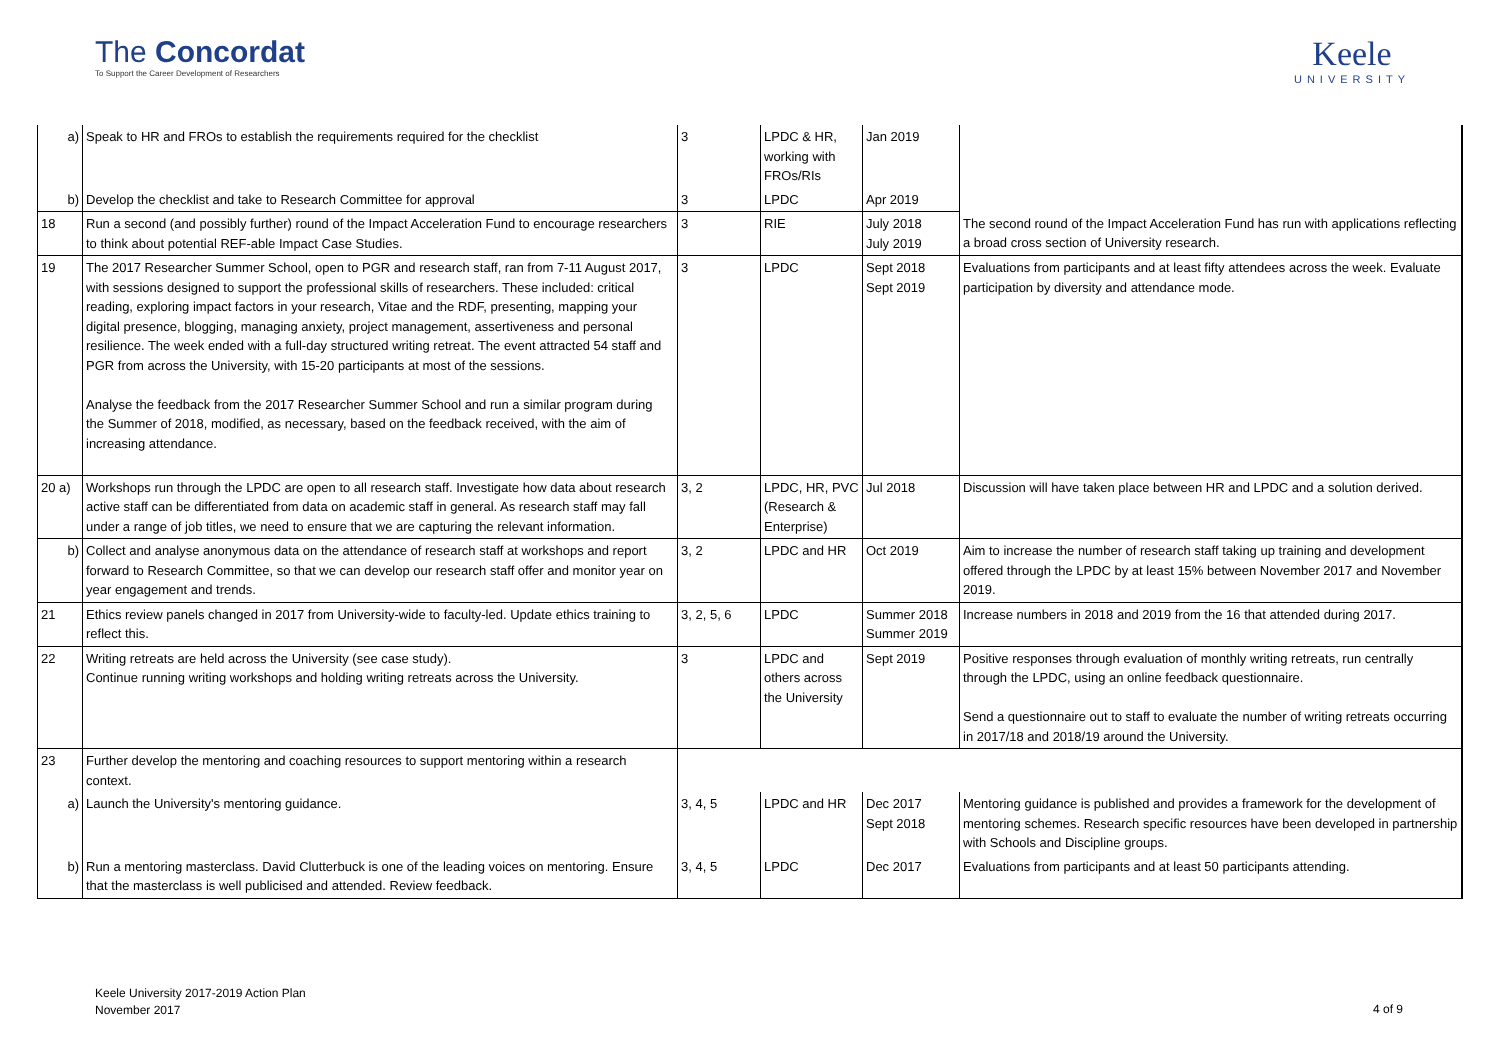The Concordat
To Support the Career Development of Researchers
Keele
UNIVERSITY
| a) | Speak to HR and FROs to establish the requirements required for the checklist | 3 | LPDC & HR, working with FROs/RIs | Jan 2019 | |
| b) | Develop the checklist and take to Research Committee for approval | 3 | LPDC | Apr 2019 | |
| 18 | Run a second (and possibly further) round of the Impact Acceleration Fund to encourage researchers to think about potential REF-able Impact Case Studies. | 3 | RIE | July 2018 July 2019 | The second round of the Impact Acceleration Fund has run with applications reflecting a broad cross section of University research. |
| 19 | The 2017 Researcher Summer School, open to PGR and research staff, ran from 7-11 August 2017, with sessions designed to support the professional skills of researchers. These included: critical reading, exploring impact factors in your research, Vitae and the RDF, presenting, mapping your digital presence, blogging, managing anxiety, project management, assertiveness and personal resilience. The week ended with a full-day structured writing retreat. The event attracted 54 staff and PGR from across the University, with 15-20 participants at most of the sessions. Analyse the feedback from the 2017 Researcher Summer School and run a similar program during the Summer of 2018, modified, as necessary, based on the feedback received, with the aim of increasing attendance. | 3 | LPDC | Sept 2018 Sept 2019 | Evaluations from participants and at least fifty attendees across the week. Evaluate participation by diversity and attendance mode. |
| 20 a) | Workshops run through the LPDC are open to all research staff. Investigate how data about research active staff can be differentiated from data on academic staff in general. As research staff may fall under a range of job titles, we need to ensure that we are capturing the relevant information. | 3, 2 | LPDC, HR, PVC (Research & Enterprise) | Jul 2018 | Discussion will have taken place between HR and LPDC and a solution derived. |
| b) | Collect and analyse anonymous data on the attendance of research staff at workshops and report forward to Research Committee, so that we can develop our research staff offer and monitor year on year engagement and trends. | 3, 2 | LPDC and HR | Oct 2019 | Aim to increase the number of research staff taking up training and development offered through the LPDC by at least 15% between November 2017 and November 2019. |
| 21 | Ethics review panels changed in 2017 from University-wide to faculty-led. Update ethics training to reflect this. | 3, 2, 5, 6 | LPDC | Summer 2018 Summer 2019 | Increase numbers in 2018 and 2019 from the 16 that attended during 2017. |
| 22 | Writing retreats are held across the University (see case study). Continue running writing workshops and holding writing retreats across the University. | 3 | LPDC and others across the University | Sept 2019 | Positive responses through evaluation of monthly writing retreats, run centrally through the LPDC, using an online feedback questionnaire. Send a questionnaire out to staff to evaluate the number of writing retreats occurring in 2017/18 and 2018/19 around the University. |
| 23 | Further develop the mentoring and coaching resources to support mentoring within a research context. | | | | |
| a) | Launch the University's mentoring guidance. | 3, 4, 5 | LPDC and HR | Dec 2017 Sept 2018 | Mentoring guidance is published and provides a framework for the development of mentoring schemes. Research specific resources have been developed in partnership with Schools and Discipline groups. |
| b) | Run a mentoring masterclass. David Clutterbuck is one of the leading voices on mentoring. Ensure that the masterclass is well publicised and attended. Review feedback. | 3, 4, 5 | LPDC | Dec 2017 | Evaluations from participants and at least 50 participants attending. |
Keele University 2017-2019 Action Plan
November 2017
4 of 9